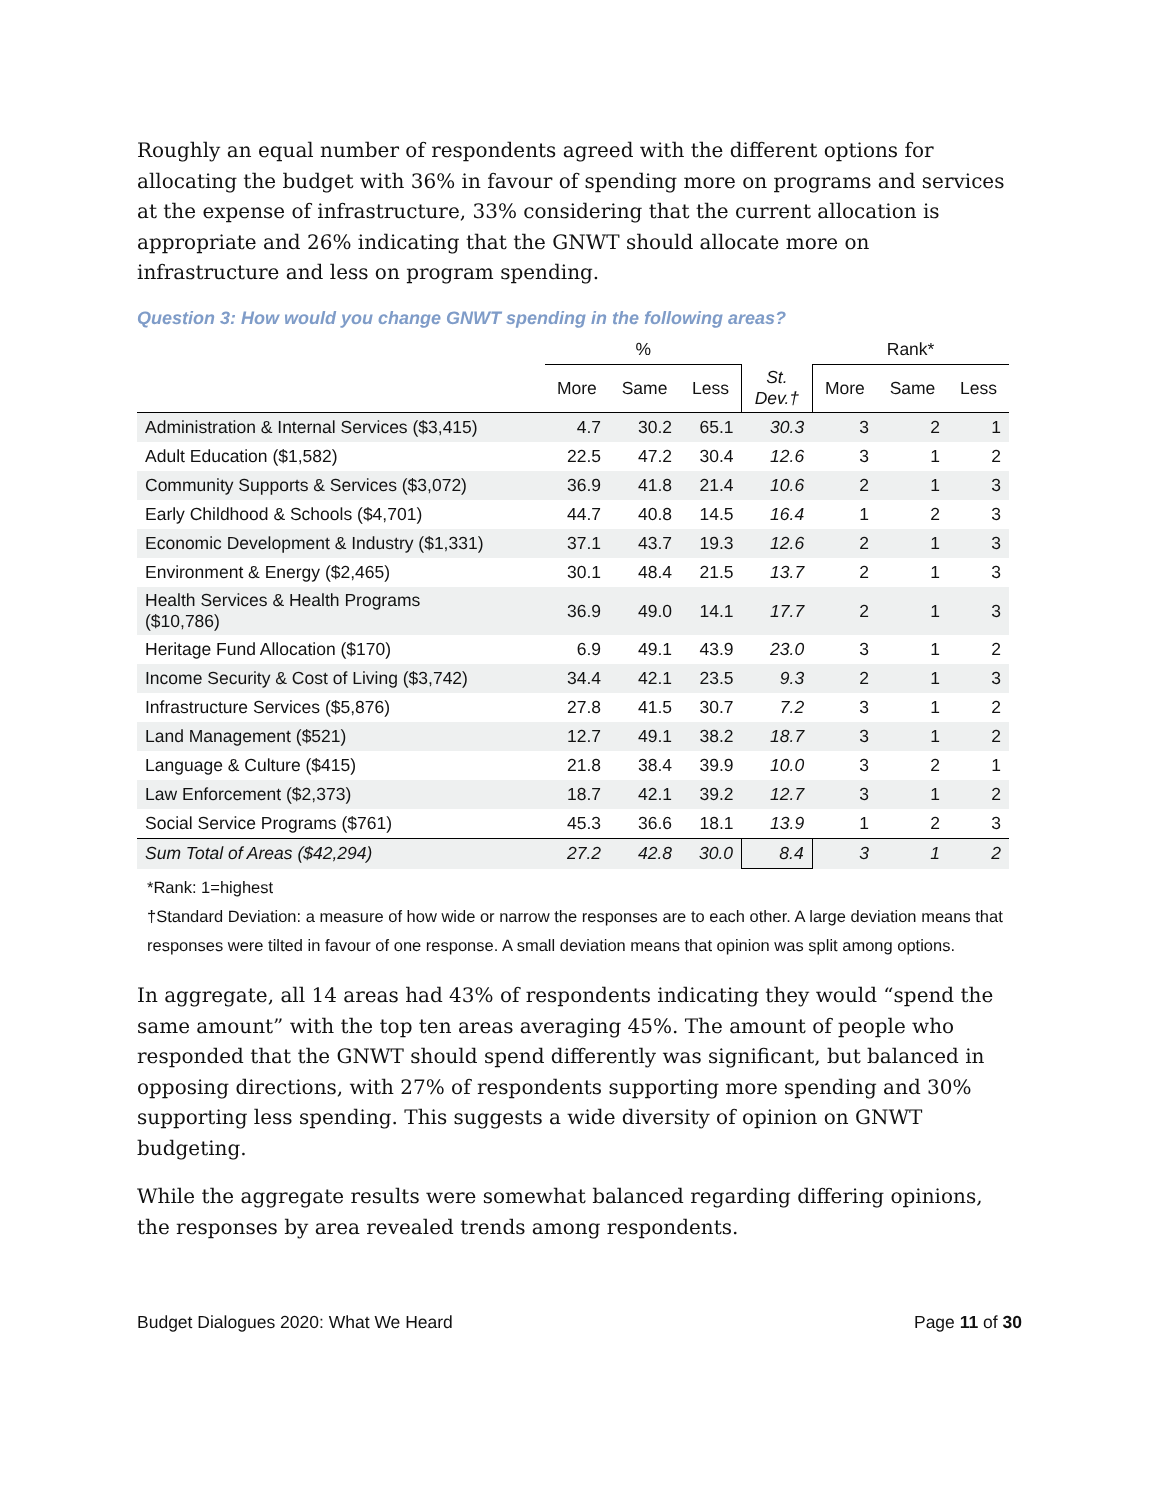Roughly an equal number of respondents agreed with the different options for allocating the budget with 36% in favour of spending more on programs and services at the expense of infrastructure, 33% considering that the current allocation is appropriate and 26% indicating that the GNWT should allocate more on infrastructure and less on program spending.
Question 3: How would you change GNWT spending in the following areas?
| | % | | | | Rank* | | |
| --- | --- | --- | --- | --- | --- | --- | --- |
| | More | Same | Less | St. Dev.† | More | Same | Less |
| Administration & Internal Services ($3,415) | 4.7 | 30.2 | 65.1 | 30.3 | 3 | 2 | 1 |
| Adult Education ($1,582) | 22.5 | 47.2 | 30.4 | 12.6 | 3 | 1 | 2 |
| Community Supports & Services ($3,072) | 36.9 | 41.8 | 21.4 | 10.6 | 2 | 1 | 3 |
| Early Childhood & Schools ($4,701) | 44.7 | 40.8 | 14.5 | 16.4 | 1 | 2 | 3 |
| Economic Development & Industry ($1,331) | 37.1 | 43.7 | 19.3 | 12.6 | 2 | 1 | 3 |
| Environment & Energy ($2,465) | 30.1 | 48.4 | 21.5 | 13.7 | 2 | 1 | 3 |
| Health Services & Health Programs ($10,786) | 36.9 | 49.0 | 14.1 | 17.7 | 2 | 1 | 3 |
| Heritage Fund Allocation ($170) | 6.9 | 49.1 | 43.9 | 23.0 | 3 | 1 | 2 |
| Income Security & Cost of Living ($3,742) | 34.4 | 42.1 | 23.5 | 9.3 | 2 | 1 | 3 |
| Infrastructure Services ($5,876) | 27.8 | 41.5 | 30.7 | 7.2 | 3 | 1 | 2 |
| Land Management ($521) | 12.7 | 49.1 | 38.2 | 18.7 | 3 | 1 | 2 |
| Language & Culture ($415) | 21.8 | 38.4 | 39.9 | 10.0 | 3 | 2 | 1 |
| Law Enforcement ($2,373) | 18.7 | 42.1 | 39.2 | 12.7 | 3 | 1 | 2 |
| Social Service Programs ($761) | 45.3 | 36.6 | 18.1 | 13.9 | 1 | 2 | 3 |
| Sum Total of Areas ($42,294) | 27.2 | 42.8 | 30.0 | 8.4 | 3 | 1 | 2 |
*Rank: 1=highest
†Standard Deviation: a measure of how wide or narrow the responses are to each other. A large deviation means that responses were tilted in favour of one response. A small deviation means that opinion was split among options.
In aggregate, all 14 areas had 43% of respondents indicating they would “spend the same amount” with the top ten areas averaging 45%. The amount of people who responded that the GNWT should spend differently was significant, but balanced in opposing directions, with 27% of respondents supporting more spending and 30% supporting less spending. This suggests a wide diversity of opinion on GNWT budgeting.
While the aggregate results were somewhat balanced regarding differing opinions, the responses by area revealed trends among respondents.
Budget Dialogues 2020: What We Heard Page 11 of 30